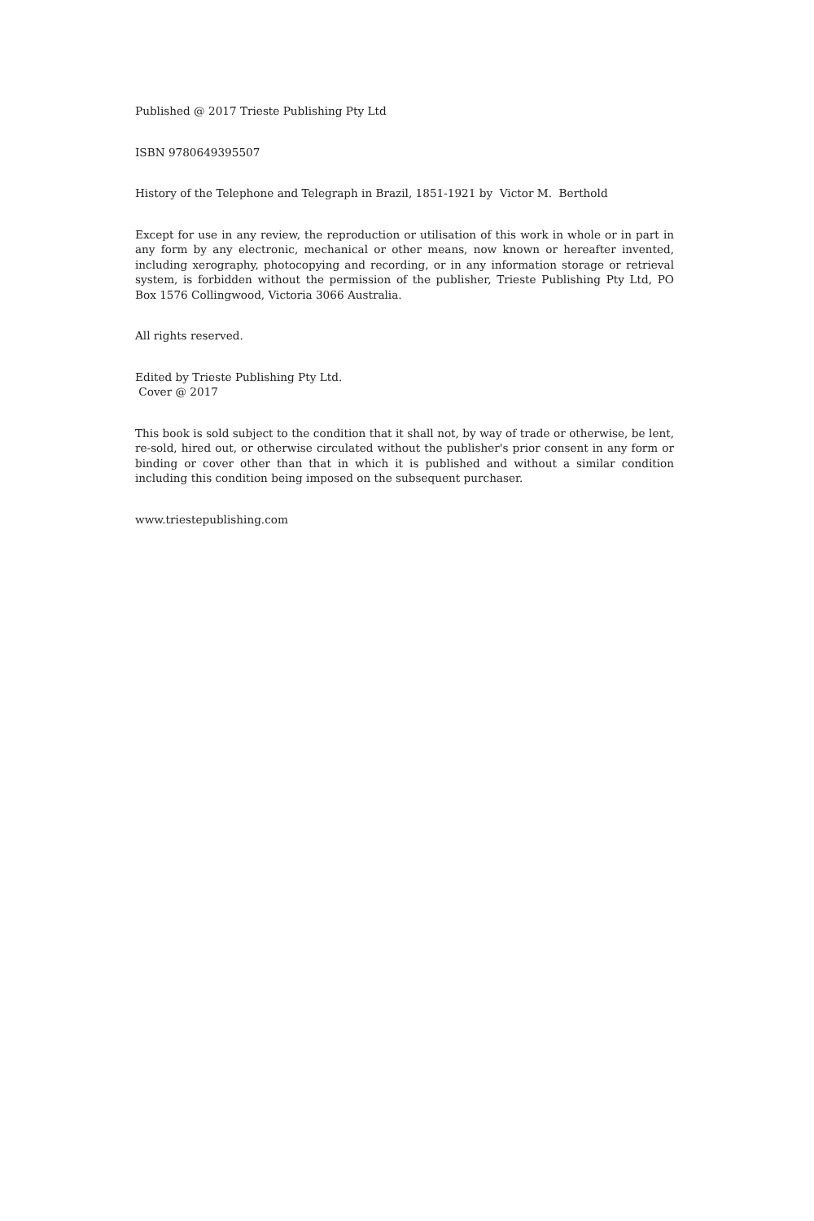Published @ 2017 Trieste Publishing Pty Ltd
ISBN 9780649395507
History of the Telephone and Telegraph in Brazil, 1851-1921 by Victor M. Berthold
Except for use in any review, the reproduction or utilisation of this work in whole or in part in any form by any electronic, mechanical or other means, now known or hereafter invented, including xerography, photocopying and recording, or in any information storage or retrieval system, is forbidden without the permission of the publisher, Trieste Publishing Pty Ltd, PO Box 1576 Collingwood, Victoria 3066 Australia.
All rights reserved.
Edited by Trieste Publishing Pty Ltd.
Cover @ 2017
This book is sold subject to the condition that it shall not, by way of trade or otherwise, be lent, re-sold, hired out, or otherwise circulated without the publisher's prior consent in any form or binding or cover other than that in which it is published and without a similar condition including this condition being imposed on the subsequent purchaser.
www.triestepublishing.com